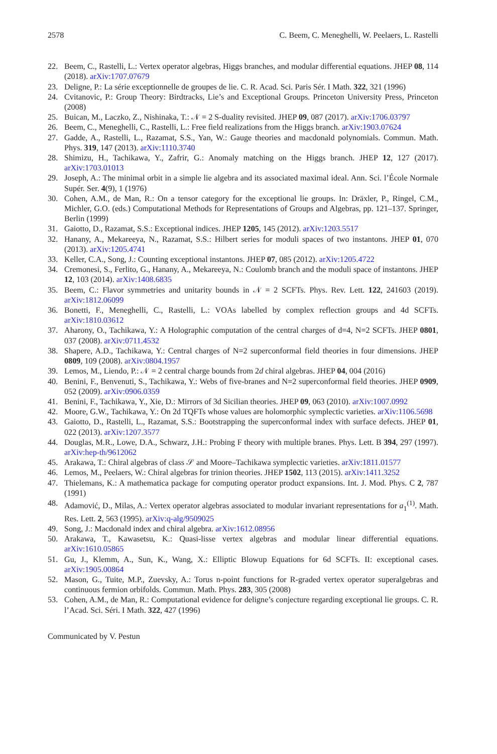2578 C. Beem, C. Meneghelli, W. Peelaers, L. Rastelli
22. Beem, C., Rastelli, L.: Vertex operator algebras, Higgs branches, and modular differential equations. JHEP 08, 114 (2018). arXiv:1707.07679
23. Deligne, P.: La série exceptionnelle de groupes de lie. C. R. Acad. Sci. Paris Sér. I Math. 322, 321 (1996)
24. Cvitanovic, P.: Group Theory: Birdtracks, Lie’s and Exceptional Groups. Princeton University Press, Princeton (2008)
25. Buican, M., Laczko, Z., Nishinaka, T.: 𝒩 = 2 S-duality revisited. JHEP 09, 087 (2017). arXiv:1706.03797
26. Beem, C., Meneghelli, C., Rastelli, L.: Free field realizations from the Higgs branch. arXiv:1903.07624
27. Gadde, A., Rastelli, L., Razamat, S.S., Yan, W.: Gauge theories and macdonald polynomials. Commun. Math. Phys. 319, 147 (2013). arXiv:1110.3740
28. Shimizu, H., Tachikawa, Y., Zafrir, G.: Anomaly matching on the Higgs branch. JHEP 12, 127 (2017). arXiv:1703.01013
29. Joseph, A.: The minimal orbit in a simple lie algebra and its associated maximal ideal. Ann. Sci. l’École Normale Supér. Ser. 4(9), 1 (1976)
30. Cohen, A.M., de Man, R.: On a tensor category for the exceptional lie groups. In: Dräxler, P., Ringel, C.M., Michler, G.O. (eds.) Computational Methods for Representations of Groups and Algebras, pp. 121–137. Springer, Berlin (1999)
31. Gaiotto, D., Razamat, S.S.: Exceptional indices. JHEP 1205, 145 (2012). arXiv:1203.5517
32. Hanany, A., Mekareeya, N., Razamat, S.S.: Hilbert series for moduli spaces of two instantons. JHEP 01, 070 (2013). arXiv:1205.4741
33. Keller, C.A., Song, J.: Counting exceptional instantons. JHEP 07, 085 (2012). arXiv:1205.4722
34. Cremonesi, S., Ferlito, G., Hanany, A., Mekareeya, N.: Coulomb branch and the moduli space of instantons. JHEP 12, 103 (2014). arXiv:1408.6835
35. Beem, C.: Flavor symmetries and unitarity bounds in 𝒩 = 2 SCFTs. Phys. Rev. Lett. 122, 241603 (2019). arXiv:1812.06099
36. Bonetti, F., Meneghelli, C., Rastelli, L.: VOAs labelled by complex reflection groups and 4d SCFTs. arXiv:1810.03612
37. Aharony, O., Tachikawa, Y.: A Holographic computation of the central charges of d=4, N=2 SCFTs. JHEP 0801, 037 (2008). arXiv:0711.4532
38. Shapere, A.D., Tachikawa, Y.: Central charges of N=2 superconformal field theories in four dimensions. JHEP 0809, 109 (2008). arXiv:0804.1957
39. Lemos, M., Liendo, P.: 𝒩 = 2 central charge bounds from 2d chiral algebras. JHEP 04, 004 (2016)
40. Benini, F., Benvenuti, S., Tachikawa, Y.: Webs of five-branes and N=2 superconformal field theories. JHEP 0909, 052 (2009). arXiv:0906.0359
41. Benini, F., Tachikawa, Y., Xie, D.: Mirrors of 3d Sicilian theories. JHEP 09, 063 (2010). arXiv:1007.0992
42. Moore, G.W., Tachikawa, Y.: On 2d TQFTs whose values are holomorphic symplectic varieties. arXiv:1106.5698
43. Gaiotto, D., Rastelli, L., Razamat, S.S.: Bootstrapping the superconformal index with surface defects. JHEP 01, 022 (2013). arXiv:1207.3577
44. Douglas, M.R., Lowe, D.A., Schwarz, J.H.: Probing F theory with multiple branes. Phys. Lett. B 394, 297 (1997). arXiv:hep-th/9612062
45. Arakawa, T.: Chiral algebras of class 𝒮 and Moore–Tachikawa symplectic varieties. arXiv:1811.01577
46. Lemos, M., Peelaers, W.: Chiral algebras for trinion theories. JHEP 1502, 113 (2015). arXiv:1411.3252
47. Thielemans, K.: A mathematica package for computing operator product expansions. Int. J. Mod. Phys. C 2, 787 (1991)
48. Adamović, D., Milas, A.: Vertex operator algebras associated to modular invariant representations for a<sub>1</sub><sup>(1)</sup>. Math. Res. Lett. 2, 563 (1995). arXiv:q-alg/9509025
49. Song, J.: Macdonald index and chiral algebra. arXiv:1612.08956
50. Arakawa, T., Kawasetsu, K.: Quasi-lisse vertex algebras and modular linear differential equations. arXiv:1610.05865
51. Gu, J., Klemm, A., Sun, K., Wang, X.: Elliptic Blowup Equations for 6d SCFTs. II: exceptional cases. arXiv:1905.00864
52. Mason, G., Tuite, M.P., Zuevsky, A.: Torus n-point functions for R-graded vertex operator superalgebras and continuous fermion orbifolds. Commun. Math. Phys. 283, 305 (2008)
53. Cohen, A.M., de Man, R.: Computational evidence for deligne’s conjecture regarding exceptional lie groups. C. R. l’Acad. Sci. Séri. I Math. 322, 427 (1996)
Communicated by V. Pestun